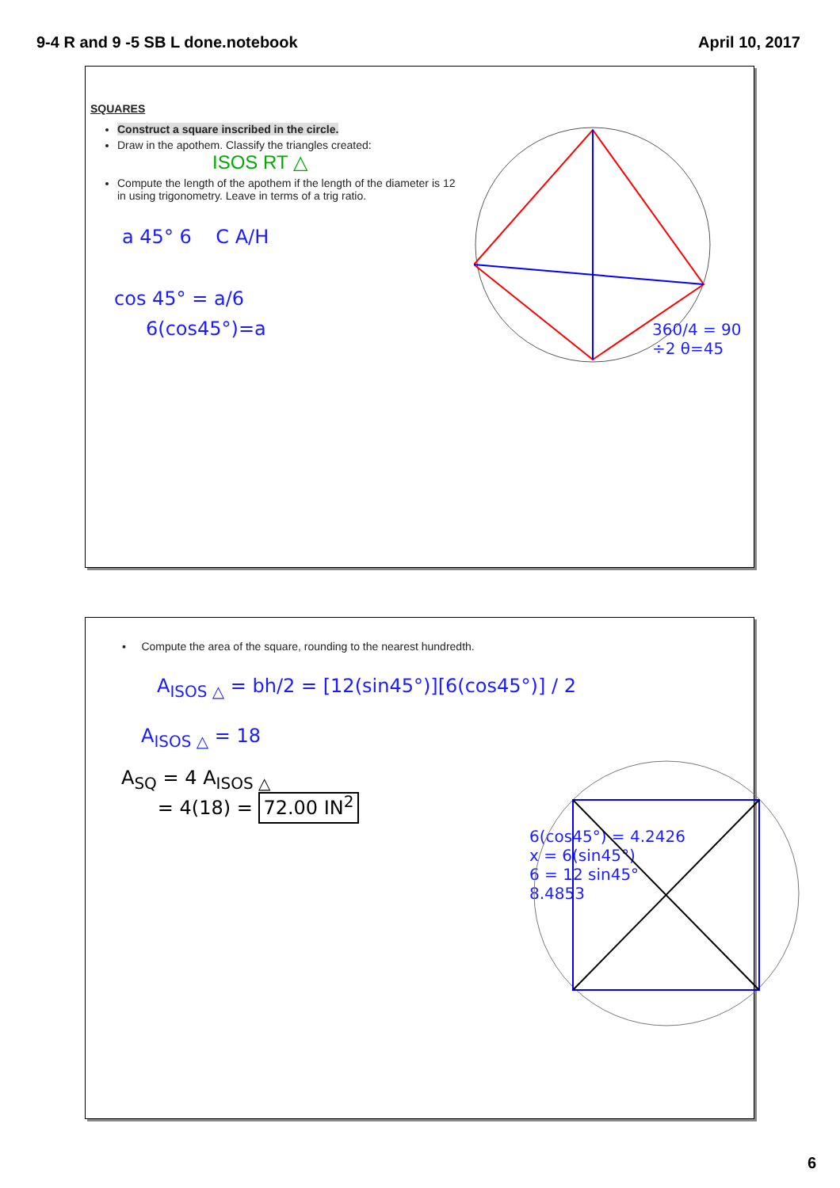9-4 R and 9 -5 SB L done.notebook
April 10, 2017
SQUARES
Construct a square inscribed in the circle.
Draw in the apothem. Classify the triangles created:
ISOS RT △
Compute the length of the apothem if the length of the diameter is 12 in using trigonometry. Leave in terms of a trig ratio.
a 45° 6 C A/H
cos 45° = a/6
6(cos45°)=a
360/4 = 90 ÷2 θ=45
▪ Compute the area of the square, rounding to the nearest hundredth.
A<sub>ISOS △</sub> = bh/2 = [12(sin45°)][6(cos45°)] / 2
A<sub>ISOS △</sub> = 18
A<sub>SQ</sub> = 4 A<sub>ISOS △</sub>
= 4(18) = 72.00 IN<sup>2</sup>
6(cos45°) = 4.2426
x = 6(sin45°)
6 = 12 sin45°
8.4853
6